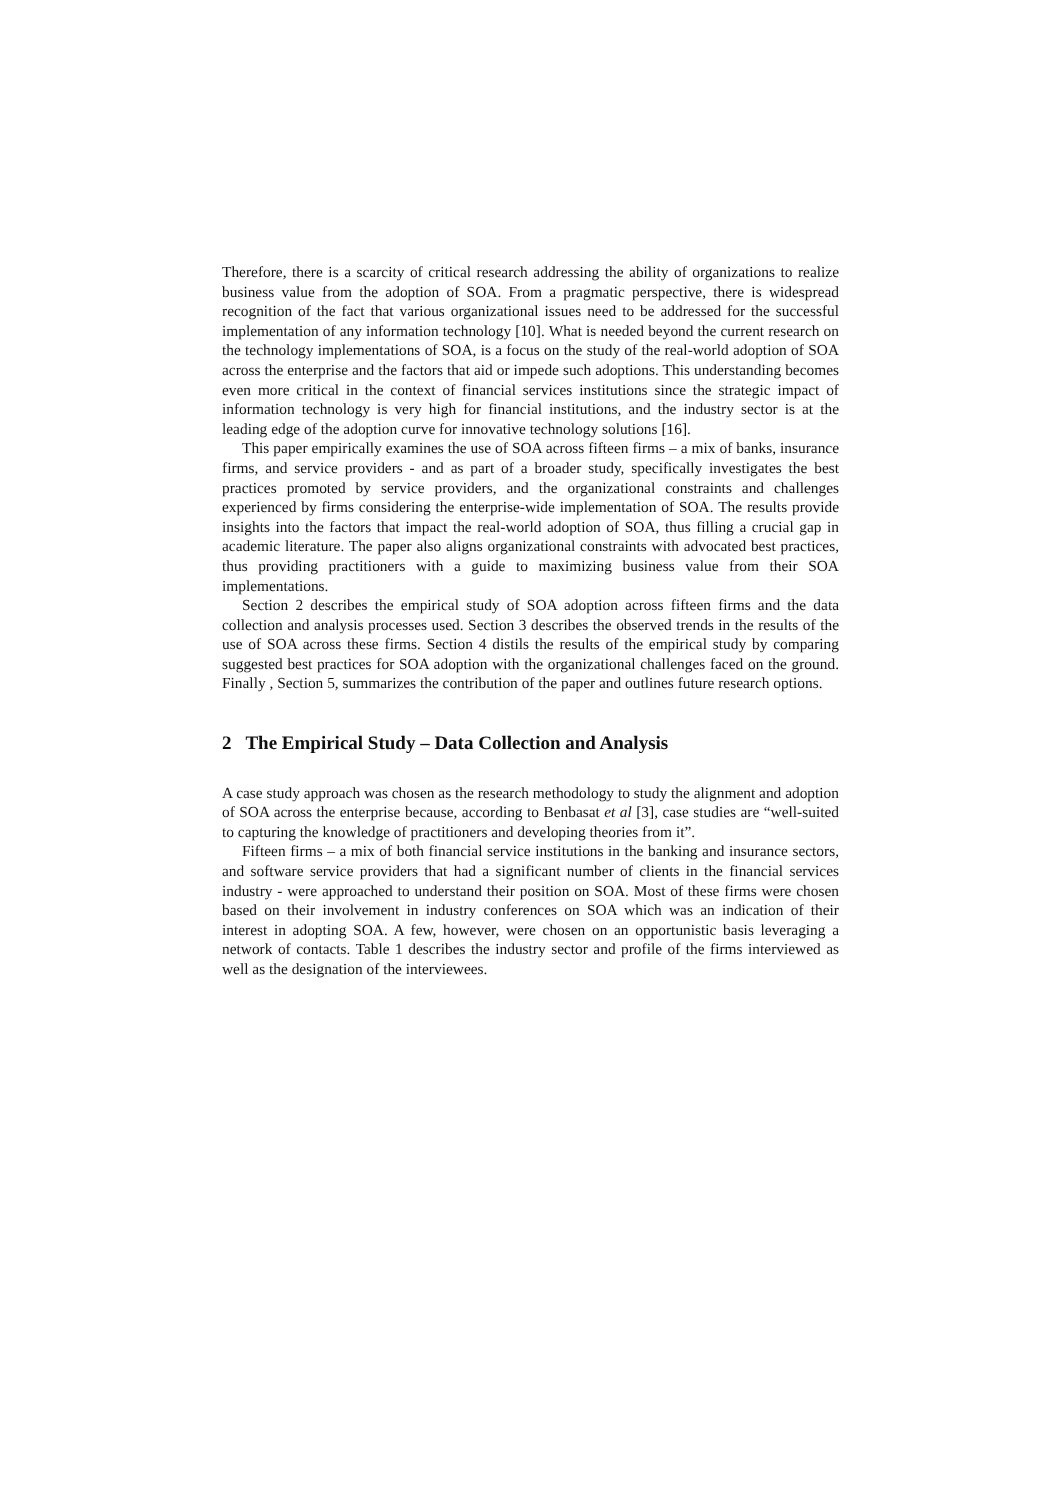Therefore, there is a scarcity of critical research addressing the ability of organizations to realize business value from the adoption of SOA. From a pragmatic perspective, there is widespread recognition of the fact that various organizational issues need to be addressed for the successful implementation of any information technology [10]. What is needed beyond the current research on the technology implementations of SOA, is a focus on the study of the real-world adoption of SOA across the enterprise and the factors that aid or impede such adoptions. This understanding becomes even more critical in the context of financial services institutions since the strategic impact of information technology is very high for financial institutions, and the industry sector is at the leading edge of the adoption curve for innovative technology solutions [16].
This paper empirically examines the use of SOA across fifteen firms – a mix of banks, insurance firms, and service providers - and as part of a broader study, specifically investigates the best practices promoted by service providers, and the organizational constraints and challenges experienced by firms considering the enterprise-wide implementation of SOA. The results provide insights into the factors that impact the real-world adoption of SOA, thus filling a crucial gap in academic literature. The paper also aligns organizational constraints with advocated best practices, thus providing practitioners with a guide to maximizing business value from their SOA implementations.
Section 2 describes the empirical study of SOA adoption across fifteen firms and the data collection and analysis processes used. Section 3 describes the observed trends in the results of the use of SOA across these firms. Section 4 distils the results of the empirical study by comparing suggested best practices for SOA adoption with the organizational challenges faced on the ground. Finally , Section 5, summarizes the contribution of the paper and outlines future research options.
2 The Empirical Study – Data Collection and Analysis
A case study approach was chosen as the research methodology to study the alignment and adoption of SOA across the enterprise because, according to Benbasat et al [3], case studies are “well-suited to capturing the knowledge of practitioners and developing theories from it”.
Fifteen firms – a mix of both financial service institutions in the banking and insurance sectors, and software service providers that had a significant number of clients in the financial services industry - were approached to understand their position on SOA. Most of these firms were chosen based on their involvement in industry conferences on SOA which was an indication of their interest in adopting SOA. A few, however, were chosen on an opportunistic basis leveraging a network of contacts. Table 1 describes the industry sector and profile of the firms interviewed as well as the designation of the interviewees.